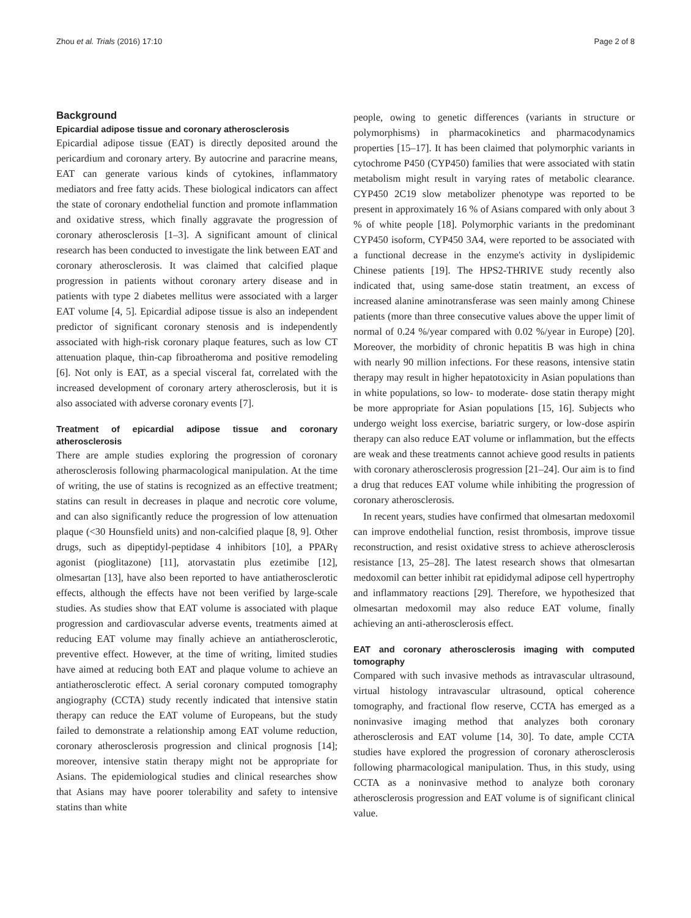Zhou et al. Trials (2016) 17:10 Page 2 of 8
Background
Epicardial adipose tissue and coronary atherosclerosis
Epicardial adipose tissue (EAT) is directly deposited around the pericardium and coronary artery. By autocrine and paracrine means, EAT can generate various kinds of cytokines, inflammatory mediators and free fatty acids. These biological indicators can affect the state of coronary endothelial function and promote inflammation and oxidative stress, which finally aggravate the progression of coronary atherosclerosis [1–3]. A significant amount of clinical research has been conducted to investigate the link between EAT and coronary atherosclerosis. It was claimed that calcified plaque progression in patients without coronary artery disease and in patients with type 2 diabetes mellitus were associated with a larger EAT volume [4, 5]. Epicardial adipose tissue is also an independent predictor of significant coronary stenosis and is independently associated with high-risk coronary plaque features, such as low CT attenuation plaque, thin-cap fibroatheroma and positive remodeling [6]. Not only is EAT, as a special visceral fat, correlated with the increased development of coronary artery atherosclerosis, but it is also associated with adverse coronary events [7].
Treatment of epicardial adipose tissue and coronary atherosclerosis
There are ample studies exploring the progression of coronary atherosclerosis following pharmacological manipulation. At the time of writing, the use of statins is recognized as an effective treatment; statins can result in decreases in plaque and necrotic core volume, and can also significantly reduce the progression of low attenuation plaque (<30 Hounsfield units) and non-calcified plaque [8, 9]. Other drugs, such as dipeptidyl-peptidase 4 inhibitors [10], a PPARγ agonist (pioglitazone) [11], atorvastatin plus ezetimibe [12], olmesartan [13], have also been reported to have antiatherosclerotic effects, although the effects have not been verified by large-scale studies. As studies show that EAT volume is associated with plaque progression and cardiovascular adverse events, treatments aimed at reducing EAT volume may finally achieve an antiatherosclerotic, preventive effect. However, at the time of writing, limited studies have aimed at reducing both EAT and plaque volume to achieve an antiatherosclerotic effect. A serial coronary computed tomography angiography (CCTA) study recently indicated that intensive statin therapy can reduce the EAT volume of Europeans, but the study failed to demonstrate a relationship among EAT volume reduction, coronary atherosclerosis progression and clinical prognosis [14]; moreover, intensive statin therapy might not be appropriate for Asians. The epidemiological studies and clinical researches show that Asians may have poorer tolerability and safety to intensive statins than white
people, owing to genetic differences (variants in structure or polymorphisms) in pharmacokinetics and pharmacodynamics properties [15–17]. It has been claimed that polymorphic variants in cytochrome P450 (CYP450) families that were associated with statin metabolism might result in varying rates of metabolic clearance. CYP450 2C19 slow metabolizer phenotype was reported to be present in approximately 16 % of Asians compared with only about 3 % of white people [18]. Polymorphic variants in the predominant CYP450 isoform, CYP450 3A4, were reported to be associated with a functional decrease in the enzyme's activity in dyslipidemic Chinese patients [19]. The HPS2-THRIVE study recently also indicated that, using same-dose statin treatment, an excess of increased alanine aminotransferase was seen mainly among Chinese patients (more than three consecutive values above the upper limit of normal of 0.24 %/year compared with 0.02 %/year in Europe) [20]. Moreover, the morbidity of chronic hepatitis B was high in china with nearly 90 million infections. For these reasons, intensive statin therapy may result in higher hepatotoxicity in Asian populations than in white populations, so low- to moderate- dose statin therapy might be more appropriate for Asian populations [15, 16]. Subjects who undergo weight loss exercise, bariatric surgery, or low-dose aspirin therapy can also reduce EAT volume or inflammation, but the effects are weak and these treatments cannot achieve good results in patients with coronary atherosclerosis progression [21–24]. Our aim is to find a drug that reduces EAT volume while inhibiting the progression of coronary atherosclerosis.
In recent years, studies have confirmed that olmesartan medoxomil can improve endothelial function, resist thrombosis, improve tissue reconstruction, and resist oxidative stress to achieve atherosclerosis resistance [13, 25–28]. The latest research shows that olmesartan medoxomil can better inhibit rat epididymal adipose cell hypertrophy and inflammatory reactions [29]. Therefore, we hypothesized that olmesartan medoxomil may also reduce EAT volume, finally achieving an anti-atherosclerosis effect.
EAT and coronary atherosclerosis imaging with computed tomography
Compared with such invasive methods as intravascular ultrasound, virtual histology intravascular ultrasound, optical coherence tomography, and fractional flow reserve, CCTA has emerged as a noninvasive imaging method that analyzes both coronary atherosclerosis and EAT volume [14, 30]. To date, ample CCTA studies have explored the progression of coronary atherosclerosis following pharmacological manipulation. Thus, in this study, using CCTA as a noninvasive method to analyze both coronary atherosclerosis progression and EAT volume is of significant clinical value.